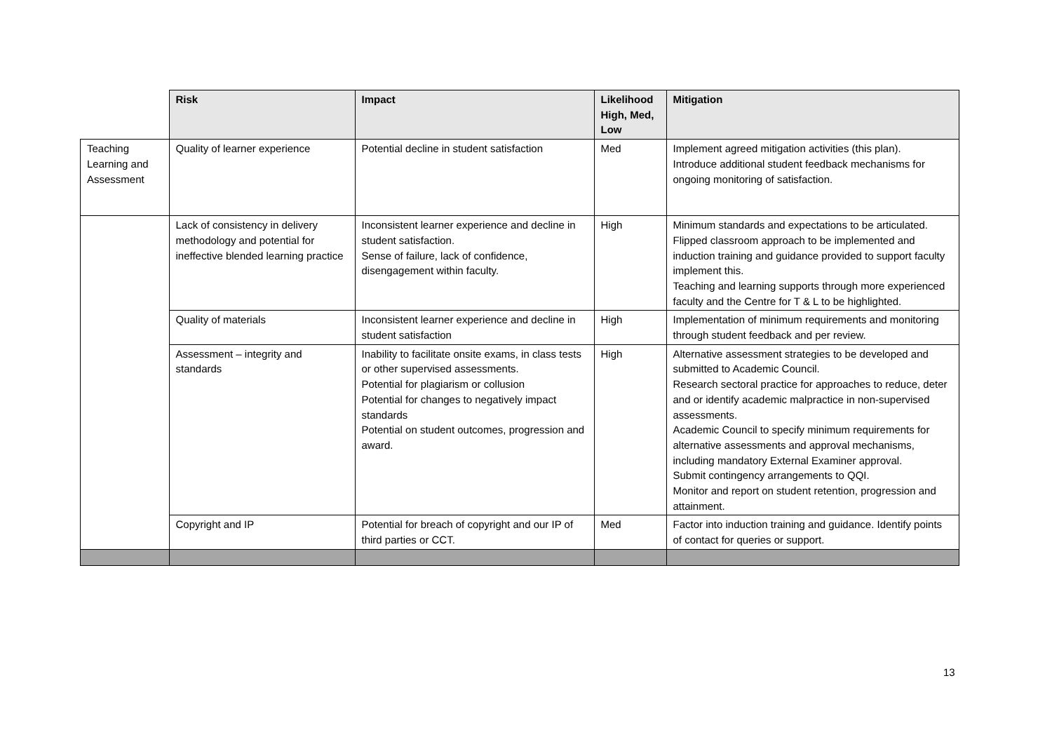| | Risk | Impact | Likelihood High, Med, Low | Mitigation |
| --- | --- | --- | --- | --- |
| Teaching Learning and Assessment | Quality of learner experience | Potential decline in student satisfaction | Med | Implement agreed mitigation activities (this plan). Introduce additional student feedback mechanisms for ongoing monitoring of satisfaction. |
| | Lack of consistency in delivery methodology and potential for ineffective blended learning practice | Inconsistent learner experience and decline in student satisfaction. Sense of failure, lack of confidence, disengagement within faculty. | High | Minimum standards and expectations to be articulated. Flipped classroom approach to be implemented and induction training and guidance provided to support faculty implement this. Teaching and learning supports through more experienced faculty and the Centre for T & L to be highlighted. |
| | Quality of materials | Inconsistent learner experience and decline in student satisfaction | High | Implementation of minimum requirements and monitoring through student feedback and per review. |
| | Assessment – integrity and standards | Inability to facilitate onsite exams, in class tests or other supervised assessments. Potential for plagiarism or collusion Potential for changes to negatively impact standards Potential on student outcomes, progression and award. | High | Alternative assessment strategies to be developed and submitted to Academic Council. Research sectoral practice for approaches to reduce, deter and or identify academic malpractice in non-supervised assessments. Academic Council to specify minimum requirements for alternative assessments and approval mechanisms, including mandatory External Examiner approval. Submit contingency arrangements to QQI. Monitor and report on student retention, progression and attainment. |
| | Copyright and IP | Potential for breach of copyright and our IP of third parties or CCT. | Med | Factor into induction training and guidance. Identify points of contact for queries or support. |
13